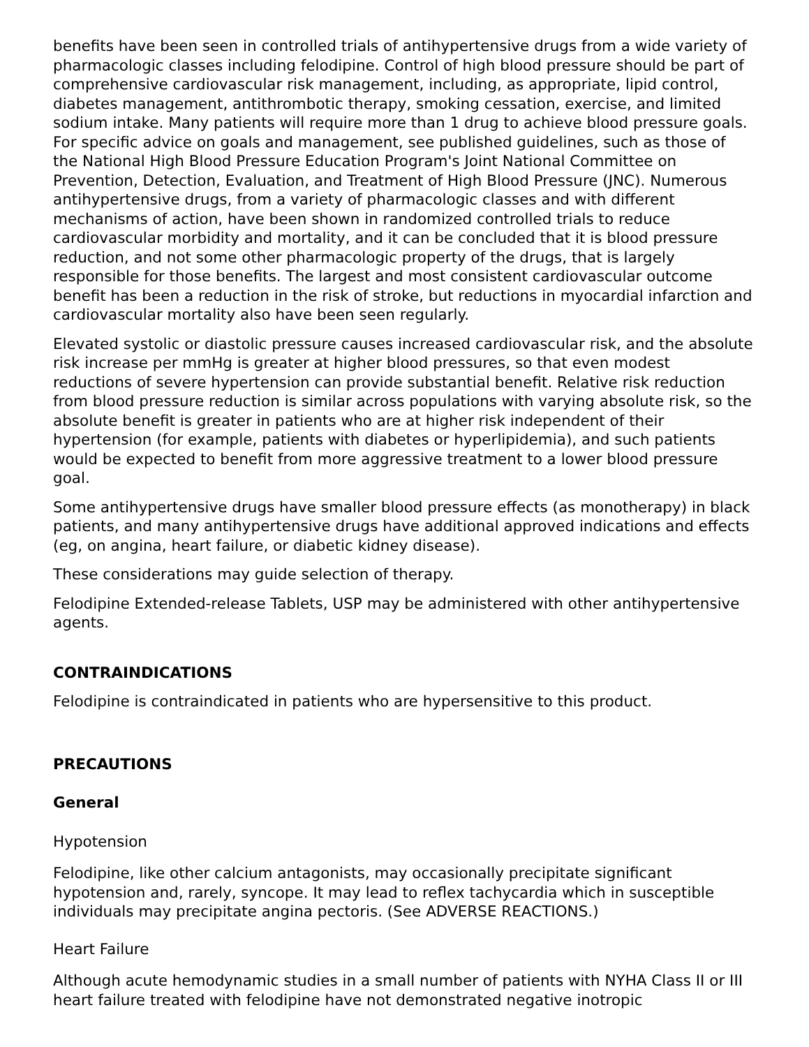benefits have been seen in controlled trials of antihypertensive drugs from a wide variety of pharmacologic classes including felodipine. Control of high blood pressure should be part of comprehensive cardiovascular risk management, including, as appropriate, lipid control, diabetes management, antithrombotic therapy, smoking cessation, exercise, and limited sodium intake. Many patients will require more than 1 drug to achieve blood pressure goals. For specific advice on goals and management, see published guidelines, such as those of the National High Blood Pressure Education Program's Joint National Committee on Prevention, Detection, Evaluation, and Treatment of High Blood Pressure (JNC). Numerous antihypertensive drugs, from a variety of pharmacologic classes and with different mechanisms of action, have been shown in randomized controlled trials to reduce cardiovascular morbidity and mortality, and it can be concluded that it is blood pressure reduction, and not some other pharmacologic property of the drugs, that is largely responsible for those benefits. The largest and most consistent cardiovascular outcome benefit has been a reduction in the risk of stroke, but reductions in myocardial infarction and cardiovascular mortality also have been seen regularly.
Elevated systolic or diastolic pressure causes increased cardiovascular risk, and the absolute risk increase per mmHg is greater at higher blood pressures, so that even modest reductions of severe hypertension can provide substantial benefit. Relative risk reduction from blood pressure reduction is similar across populations with varying absolute risk, so the absolute benefit is greater in patients who are at higher risk independent of their hypertension (for example, patients with diabetes or hyperlipidemia), and such patients would be expected to benefit from more aggressive treatment to a lower blood pressure goal.
Some antihypertensive drugs have smaller blood pressure effects (as monotherapy) in black patients, and many antihypertensive drugs have additional approved indications and effects (eg, on angina, heart failure, or diabetic kidney disease).
These considerations may guide selection of therapy.
Felodipine Extended-release Tablets, USP may be administered with other antihypertensive agents.
CONTRAINDICATIONS
Felodipine is contraindicated in patients who are hypersensitive to this product.
PRECAUTIONS
General
Hypotension
Felodipine, like other calcium antagonists, may occasionally precipitate significant hypotension and, rarely, syncope. It may lead to reflex tachycardia which in susceptible individuals may precipitate angina pectoris. (See ADVERSE REACTIONS.)
Heart Failure
Although acute hemodynamic studies in a small number of patients with NYHA Class II or III heart failure treated with felodipine have not demonstrated negative inotropic